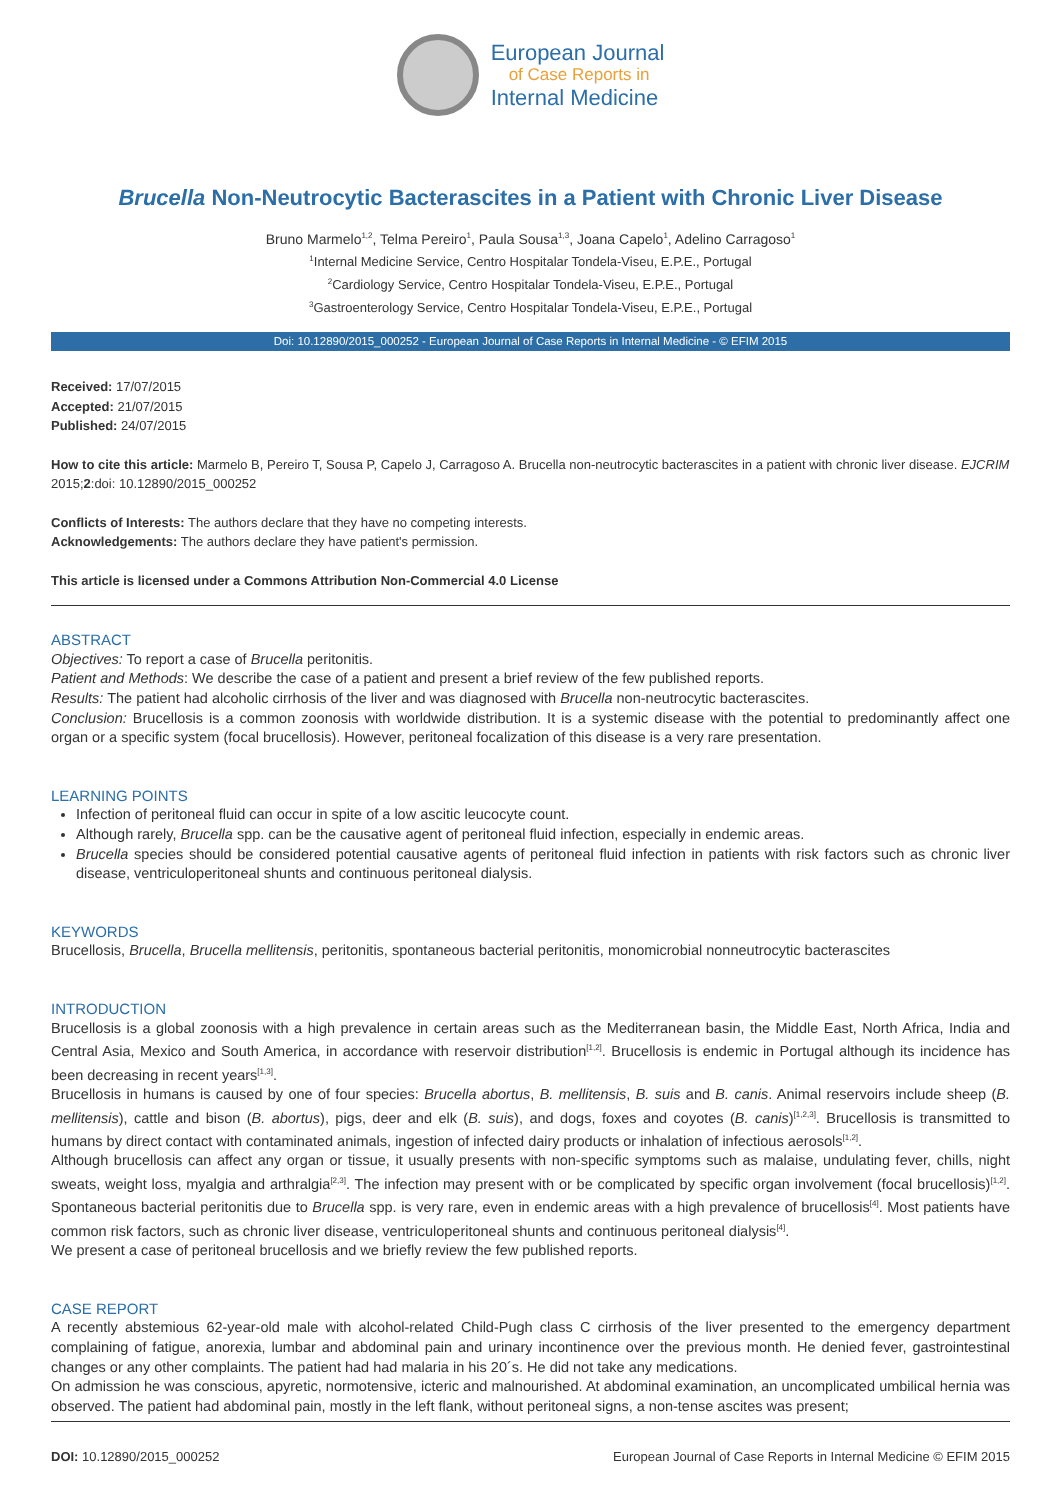European Journal
of Case Reports in
Internal Medicine
Brucella Non-Neutrocytic Bacterascites in a Patient with Chronic Liver Disease
Bruno Marmelo<sup>1,2</sup>, Telma Pereiro<sup>1</sup>, Paula Sousa<sup>1,3</sup>, Joana Capelo<sup>1</sup>, Adelino Carragoso<sup>1</sup>
<sup>1</sup> Internal Medicine Service, Centro Hospitalar Tondela-Viseu, E.P.E., Portugal
<sup>2</sup> Cardiology Service, Centro Hospitalar Tondela-Viseu, E.P.E., Portugal
<sup>3</sup> Gastroenterology Service, Centro Hospitalar Tondela-Viseu, E.P.E., Portugal
Doi: 10.12890/2015_000252 - European Journal of Case Reports in Internal Medicine - © EFIM 2015
Received: 17/07/2015
Accepted: 21/07/2015
Published: 24/07/2015
How to cite this article: Marmelo B, Pereiro T, Sousa P, Capelo J, Carragoso A. Brucella non-neutrocytic bacterascites in a patient with chronic liver disease. EJCRIM 2015;2:doi: 10.12890/2015_000252
Conflicts of Interests: The authors declare that they have no competing interests.
Acknowledgements: The authors declare they have patient's permission.
This article is licensed under a Commons Attribution Non-Commercial 4.0 License
ABSTRACT
Objectives: To report a case of Brucella peritonitis.
Patient and Methods: We describe the case of a patient and present a brief review of the few published reports.
Results: The patient had alcoholic cirrhosis of the liver and was diagnosed with Brucella non-neutrocytic bacterascites.
Conclusion: Brucellosis is a common zoonosis with worldwide distribution. It is a systemic disease with the potential to predominantly affect one organ or a specific system (focal brucellosis). However, peritoneal focalization of this disease is a very rare presentation.
LEARNING POINTS
Infection of peritoneal fluid can occur in spite of a low ascitic leucocyte count.
Although rarely, Brucella spp. can be the causative agent of peritoneal fluid infection, especially in endemic areas.
Brucella species should be considered potential causative agents of peritoneal fluid infection in patients with risk factors such as chronic liver disease, ventriculoperitoneal shunts and continuous peritoneal dialysis.
KEYWORDS
Brucellosis, Brucella, Brucella mellitensis, peritonitis, spontaneous bacterial peritonitis, monomicrobial nonneutrocytic bacterascites
INTRODUCTION
Brucellosis is a global zoonosis with a high prevalence in certain areas such as the Mediterranean basin, the Middle East, North Africa, India and Central Asia, Mexico and South America, in accordance with reservoir distribution<sup>[1,2]</sup>. Brucellosis is endemic in Portugal although its incidence has been decreasing in recent years<sup>[1,3]</sup>.
Brucellosis in humans is caused by one of four species: Brucella abortus, B. mellitensis, B. suis and B. canis. Animal reservoirs include sheep (B. mellitensis), cattle and bison (B. abortus), pigs, deer and elk (B. suis), and dogs, foxes and coyotes (B. canis)<sup>[1,2,3]</sup>. Brucellosis is transmitted to humans by direct contact with contaminated animals, ingestion of infected dairy products or inhalation of infectious aerosols<sup>[1,2]</sup>.
Although brucellosis can affect any organ or tissue, it usually presents with non-specific symptoms such as malaise, undulating fever, chills, night sweats, weight loss, myalgia and arthralgia<sup>[2,3]</sup>. The infection may present with or be complicated by specific organ involvement (focal brucellosis)<sup>[1,2]</sup>. Spontaneous bacterial peritonitis due to Brucella spp. is very rare, even in endemic areas with a high prevalence of brucellosis<sup>[4]</sup>. Most patients have common risk factors, such as chronic liver disease, ventriculoperitoneal shunts and continuous peritoneal dialysis<sup>[4]</sup>.
We present a case of peritoneal brucellosis and we briefly review the few published reports.
CASE REPORT
A recently abstemious 62-year-old male with alcohol-related Child-Pugh class C cirrhosis of the liver presented to the emergency department complaining of fatigue, anorexia, lumbar and abdominal pain and urinary incontinence over the previous month. He denied fever, gastrointestinal changes or any other complaints. The patient had had malaria in his 20´s. He did not take any medications.
On admission he was conscious, apyretic, normotensive, icteric and malnourished. At abdominal examination, an uncomplicated umbilical hernia was observed. The patient had abdominal pain, mostly in the left flank, without peritoneal signs, a non-tense ascites was present;
DOI: 10.12890/2015_000252 European Journal of Case Reports in Internal Medicine © EFIM 2015